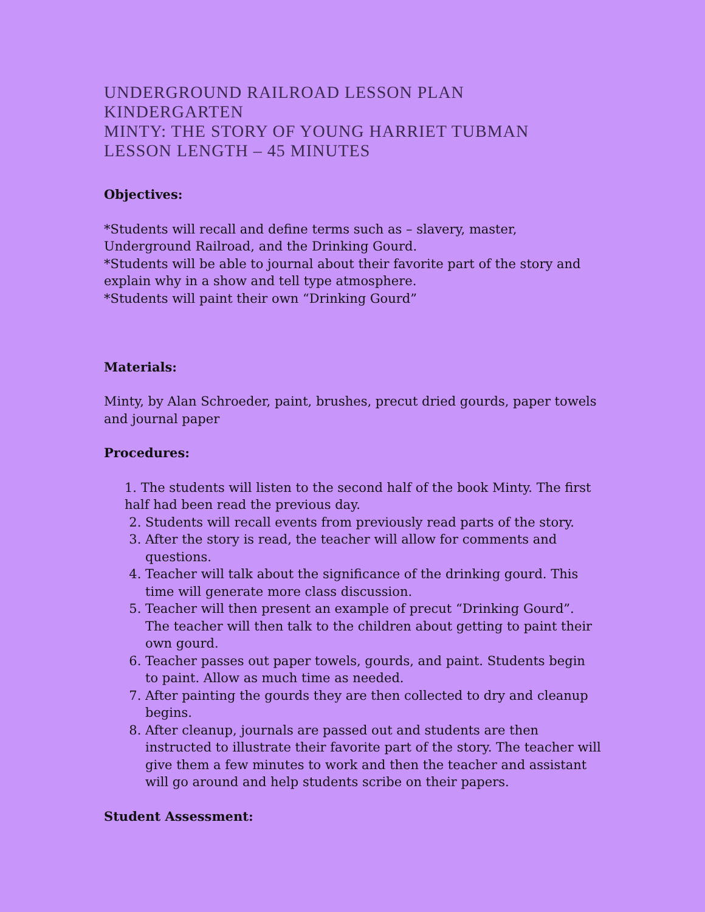UNDERGROUND RAILROAD LESSON PLAN
KINDERGARTEN
MINTY: THE STORY OF YOUNG HARRIET TUBMAN
LESSON LENGTH – 45 MINUTES
Objectives:
*Students will recall and define terms such as – slavery, master, Underground Railroad, and the Drinking Gourd.
*Students will be able to journal about their favorite part of the story and explain why in a show and tell type atmosphere.
*Students will paint their own “Drinking Gourd”
Materials:
Minty, by Alan Schroeder, paint, brushes, precut dried gourds, paper towels and journal paper
Procedures:
1. The students will listen to the second half of the book Minty. The first half had been read the previous day.
2. Students will recall events from previously read parts of the story.
3. After the story is read, the teacher will allow for comments and questions.
4. Teacher will talk about the significance of the drinking gourd. This time will generate more class discussion.
5. Teacher will then present an example of precut “Drinking Gourd”. The teacher will then talk to the children about getting to paint their own gourd.
6. Teacher passes out paper towels, gourds, and paint. Students begin to paint. Allow as much time as needed.
7. After painting the gourds they are then collected to dry and cleanup begins.
8. After cleanup, journals are passed out and students are then instructed to illustrate their favorite part of the story. The teacher will give them a few minutes to work and then the teacher and assistant will go around and help students scribe on their papers.
Student Assessment: